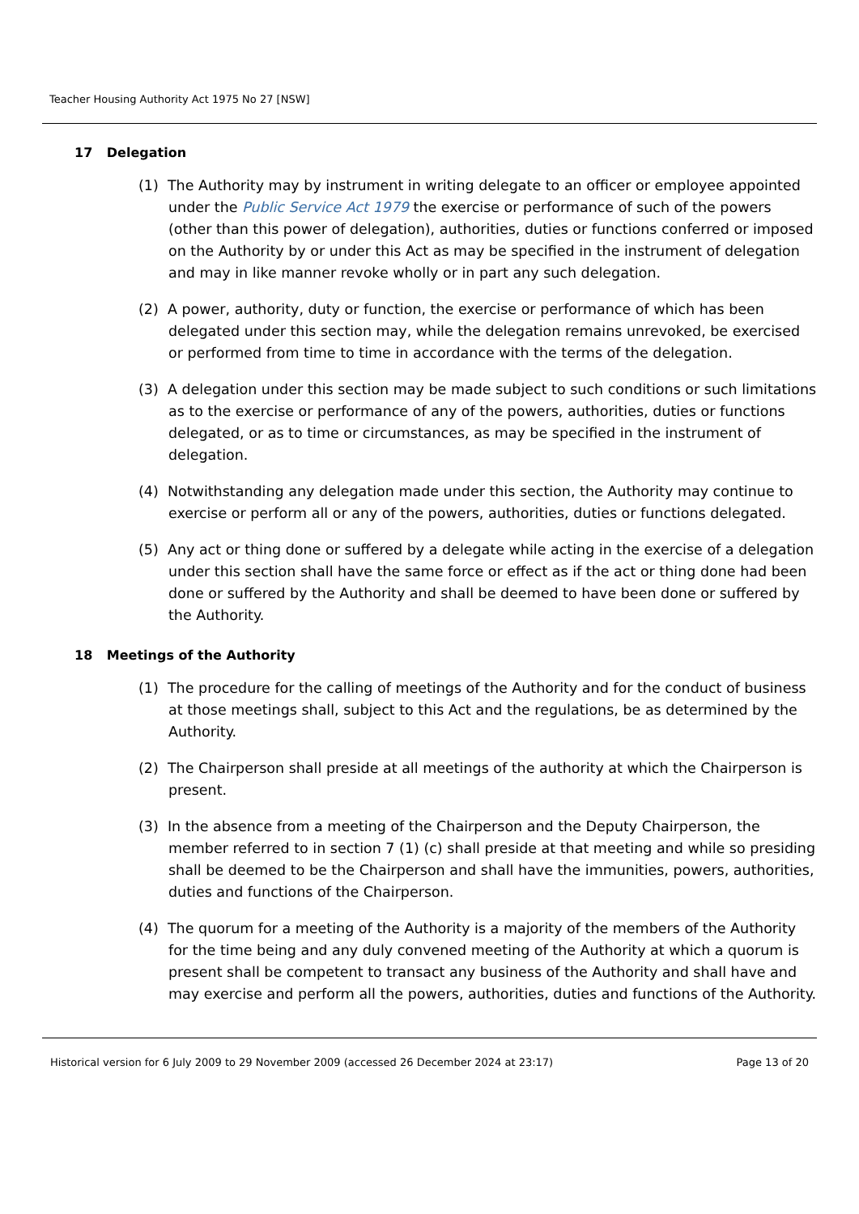Teacher Housing Authority Act 1975 No 27 [NSW]
17 Delegation
(1) The Authority may by instrument in writing delegate to an officer or employee appointed under the Public Service Act 1979 the exercise or performance of such of the powers (other than this power of delegation), authorities, duties or functions conferred or imposed on the Authority by or under this Act as may be specified in the instrument of delegation and may in like manner revoke wholly or in part any such delegation.
(2) A power, authority, duty or function, the exercise or performance of which has been delegated under this section may, while the delegation remains unrevoked, be exercised or performed from time to time in accordance with the terms of the delegation.
(3) A delegation under this section may be made subject to such conditions or such limitations as to the exercise or performance of any of the powers, authorities, duties or functions delegated, or as to time or circumstances, as may be specified in the instrument of delegation.
(4) Notwithstanding any delegation made under this section, the Authority may continue to exercise or perform all or any of the powers, authorities, duties or functions delegated.
(5) Any act or thing done or suffered by a delegate while acting in the exercise of a delegation under this section shall have the same force or effect as if the act or thing done had been done or suffered by the Authority and shall be deemed to have been done or suffered by the Authority.
18 Meetings of the Authority
(1) The procedure for the calling of meetings of the Authority and for the conduct of business at those meetings shall, subject to this Act and the regulations, be as determined by the Authority.
(2) The Chairperson shall preside at all meetings of the authority at which the Chairperson is present.
(3) In the absence from a meeting of the Chairperson and the Deputy Chairperson, the member referred to in section 7 (1) (c) shall preside at that meeting and while so presiding shall be deemed to be the Chairperson and shall have the immunities, powers, authorities, duties and functions of the Chairperson.
(4) The quorum for a meeting of the Authority is a majority of the members of the Authority for the time being and any duly convened meeting of the Authority at which a quorum is present shall be competent to transact any business of the Authority and shall have and may exercise and perform all the powers, authorities, duties and functions of the Authority.
Historical version for 6 July 2009 to 29 November 2009 (accessed 26 December 2024 at 23:17) Page 13 of 20